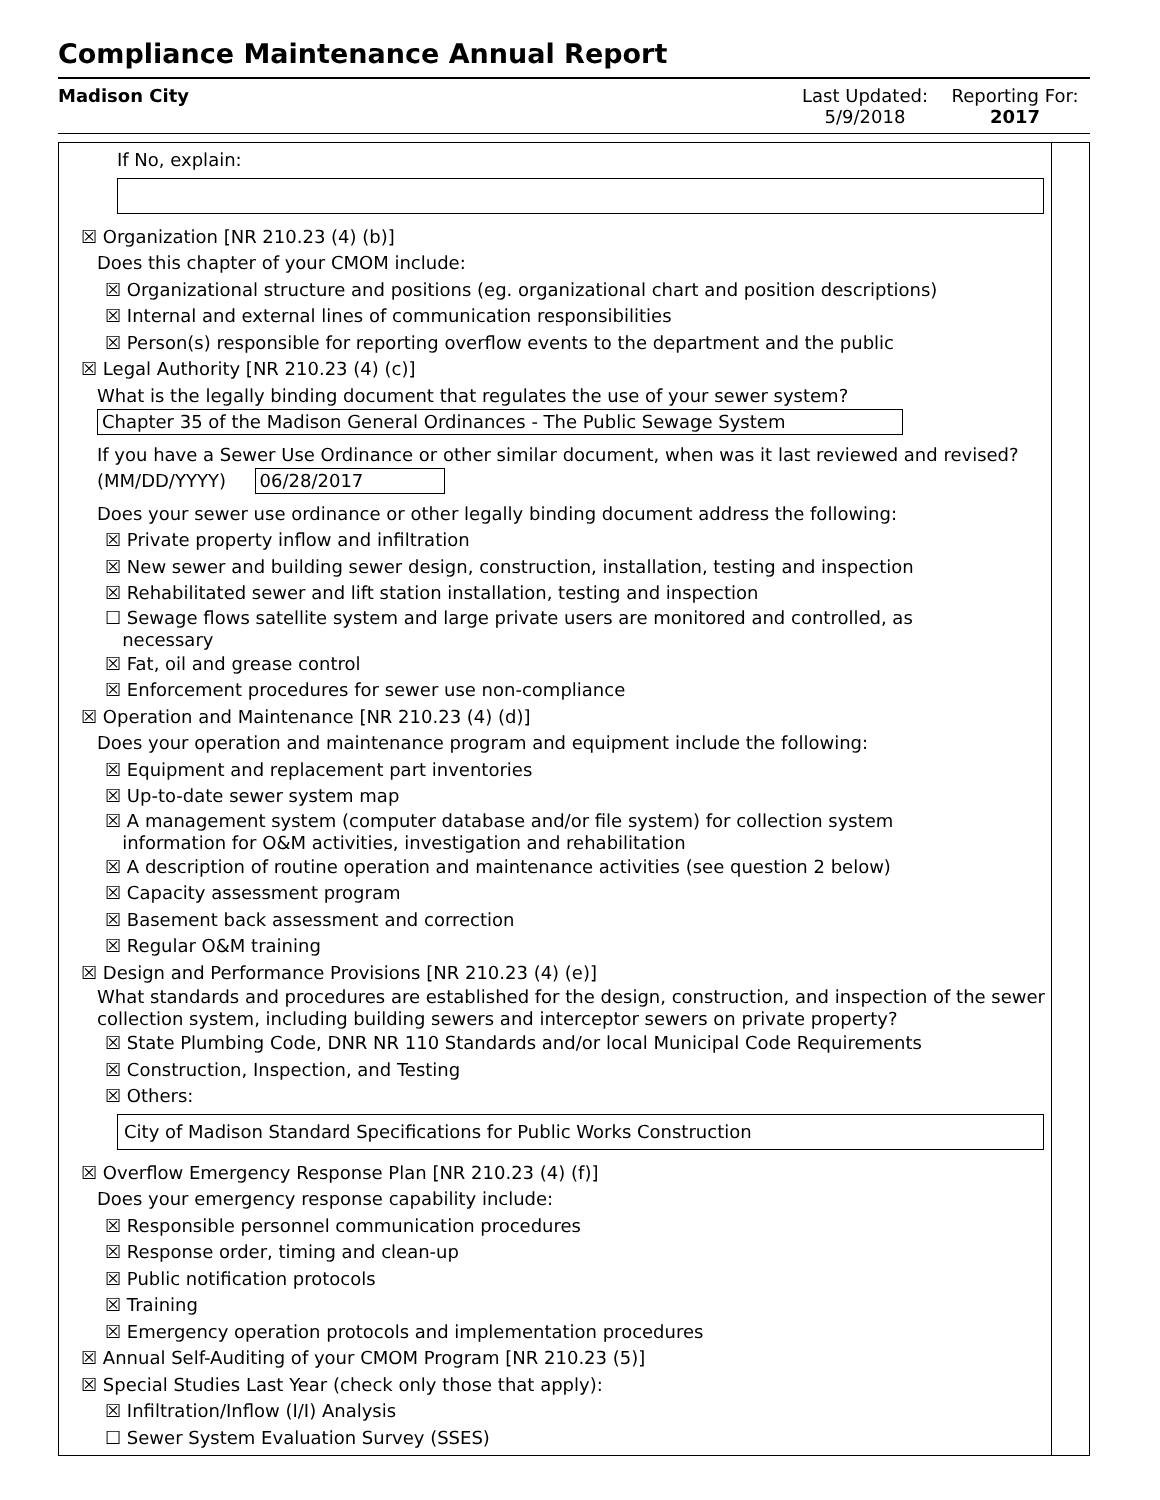Compliance Maintenance Annual Report
Madison City Last Updated:
5/9/2018
Reporting For:
2017
If No, explain:
☒ Organization [NR 210.23 (4) (b)]
Does this chapter of your CMOM include:
☒ Organizational structure and positions (eg. organizational chart and position descriptions)
☒ Internal and external lines of communication responsibilities
☒ Person(s) responsible for reporting overflow events to the department and the public
☒ Legal Authority [NR 210.23 (4) (c)]
What is the legally binding document that regulates the use of your sewer system?
Chapter 35 of the Madison General Ordinances - The Public Sewage System
If you have a Sewer Use Ordinance or other similar document, when was it last reviewed and revised? (MM/DD/YYYY) 06/28/2017
Does your sewer use ordinance or other legally binding document address the following:
☒ Private property inflow and infiltration
☒ New sewer and building sewer design, construction, installation, testing and inspection
☒ Rehabilitated sewer and lift station installation, testing and inspection
☐ Sewage flows satellite system and large private users are monitored and controlled, as
necessary
☒ Fat, oil and grease control
☒ Enforcement procedures for sewer use non-compliance
☒ Operation and Maintenance [NR 210.23 (4) (d)]
Does your operation and maintenance program and equipment include the following:
☒ Equipment and replacement part inventories
☒ Up-to-date sewer system map
☒ A management system (computer database and/or file system) for collection system
information for O&M activities, investigation and rehabilitation
☒ A description of routine operation and maintenance activities (see question 2 below)
☒ Capacity assessment program
☒ Basement back assessment and correction
☒ Regular O&M training
☒ Design and Performance Provisions [NR 210.23 (4) (e)]
What standards and procedures are established for the design, construction, and inspection of the sewer collection system, including building sewers and interceptor sewers on private property?
☒ State Plumbing Code, DNR NR 110 Standards and/or local Municipal Code Requirements
☒ Construction, Inspection, and Testing
☒ Others:
City of Madison Standard Specifications for Public Works Construction
☒ Overflow Emergency Response Plan [NR 210.23 (4) (f)]
Does your emergency response capability include:
☒ Responsible personnel communication procedures
☒ Response order, timing and clean-up
☒ Public notification protocols
☒ Training
☒ Emergency operation protocols and implementation procedures
☒ Annual Self-Auditing of your CMOM Program [NR 210.23 (5)]
☒ Special Studies Last Year (check only those that apply):
☒ Infiltration/Inflow (I/I) Analysis
☐ Sewer System Evaluation Survey (SSES)